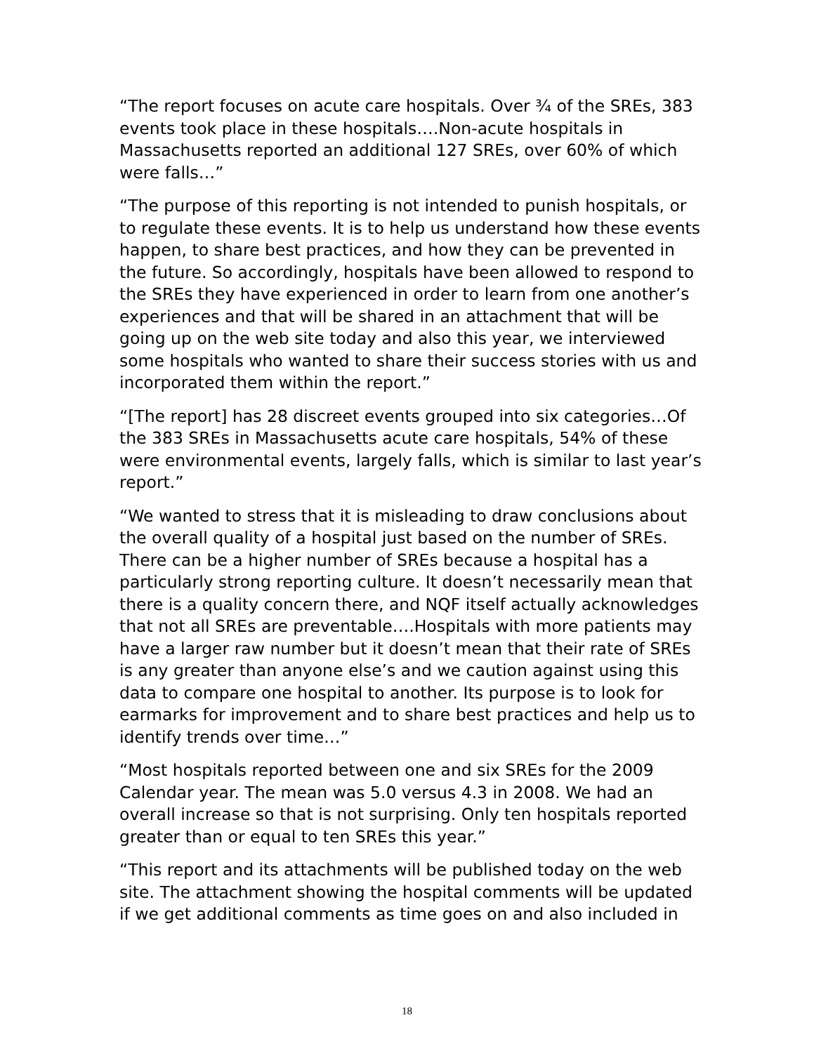“The report focuses on acute care hospitals. Over ¾ of the SREs, 383 events took place in these hospitals….Non-acute hospitals in Massachusetts reported an additional 127 SREs, over 60% of which were falls…”
“The purpose of this reporting is not intended to punish hospitals, or to regulate these events. It is to help us understand how these events happen, to share best practices, and how they can be prevented in the future. So accordingly, hospitals have been allowed to respond to the SREs they have experienced in order to learn from one another’s experiences and that will be shared in an attachment that will be going up on the web site today and also this year, we interviewed some hospitals who wanted to share their success stories with us and incorporated them within the report.”
“[The report] has 28 discreet events grouped into six categories…Of the 383 SREs in Massachusetts acute care hospitals, 54% of these were environmental events, largely falls, which is similar to last year’s report.”
“We wanted to stress that it is misleading to draw conclusions about the overall quality of a hospital just based on the number of SREs. There can be a higher number of SREs because a hospital has a particularly strong reporting culture. It doesn’t necessarily mean that there is a quality concern there, and NQF itself actually acknowledges that not all SREs are preventable….Hospitals with more patients may have a larger raw number but it doesn’t mean that their rate of SREs is any greater than anyone else’s and we caution against using this data to compare one hospital to another. Its purpose is to look for earmarks for improvement and to share best practices and help us to identify trends over time…”
“Most hospitals reported between one and six SREs for the 2009 Calendar year. The mean was 5.0 versus 4.3 in 2008. We had an overall increase so that is not surprising. Only ten hospitals reported greater than or equal to ten SREs this year.”
“This report and its attachments will be published today on the web site. The attachment showing the hospital comments will be updated if we get additional comments as time goes on and also included in
18